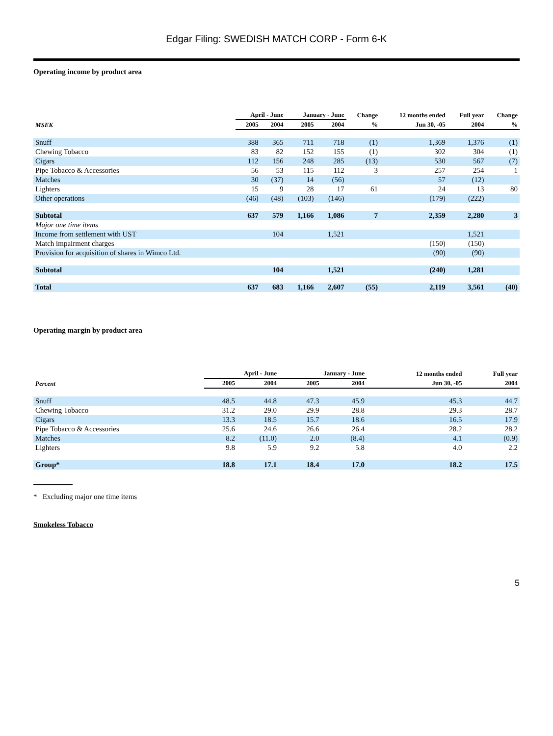Edgar Filing: SWEDISH MATCH CORP - Form 6-K
Operating income by product area
| | April - June | | January - June | | Change | 12 months ended | Full year | Change |
| --- | --- | --- | --- | --- | --- | --- | --- | --- |
| MSEK | 2005 | 2004 | 2005 | 2004 | % | Jun 30, -05 | 2004 | % |
| Snuff | 388 | 365 | 711 | 718 | (1) | 1,369 | 1,376 | (1) |
| Chewing Tobacco | 83 | 82 | 152 | 155 | (1) | 302 | 304 | (1) |
| Cigars | 112 | 156 | 248 | 285 | (13) | 530 | 567 | (7) |
| Pipe Tobacco & Accessories | 56 | 53 | 115 | 112 | 3 | 257 | 254 | 1 |
| Matches | 30 | (37) | 14 | (56) | | 57 | (12) | |
| Lighters | 15 | 9 | 28 | 17 | 61 | 24 | 13 | 80 |
| Other operations | (46) | (48) | (103) | (146) | | (179) | (222) | |
| Subtotal | 637 | 579 | 1,166 | 1,086 | 7 | 2,359 | 2,280 | 3 |
| Major one time items | | | | | | | | |
| Income from settlement with UST | | 104 | | 1,521 | | | 1,521 | |
| Match impairment charges | | | | | | (150) | (150) | |
| Provision for acquisition of shares in Wimco Ltd. | | | | | | (90) | (90) | |
| Subtotal | | 104 | | 1,521 | | (240) | 1,281 | |
| Total | 637 | 683 | 1,166 | 2,607 | (55) | 2,119 | 3,561 | (40) |
Operating margin by product area
| | April - June | | January - June | | 12 months ended | Full year |
| --- | --- | --- | --- | --- | --- | --- |
| Percent | 2005 | 2004 | 2005 | 2004 | Jun 30, -05 | 2004 |
| Snuff | 48.5 | 44.8 | 47.3 | 45.9 | 45.3 | 44.7 |
| Chewing Tobacco | 31.2 | 29.0 | 29.9 | 28.8 | 29.3 | 28.7 |
| Cigars | 13.3 | 18.5 | 15.7 | 18.6 | 16.5 | 17.9 |
| Pipe Tobacco & Accessories | 25.6 | 24.6 | 26.6 | 26.4 | 28.2 | 28.2 |
| Matches | 8.2 | (11.0) | 2.0 | (8.4) | 4.1 | (0.9) |
| Lighters | 9.8 | 5.9 | 9.2 | 5.8 | 4.0 | 2.2 |
| Group* | 18.8 | 17.1 | 18.4 | 17.0 | 18.2 | 17.5 |
* Excluding major one time items
Smokeless Tobacco
5